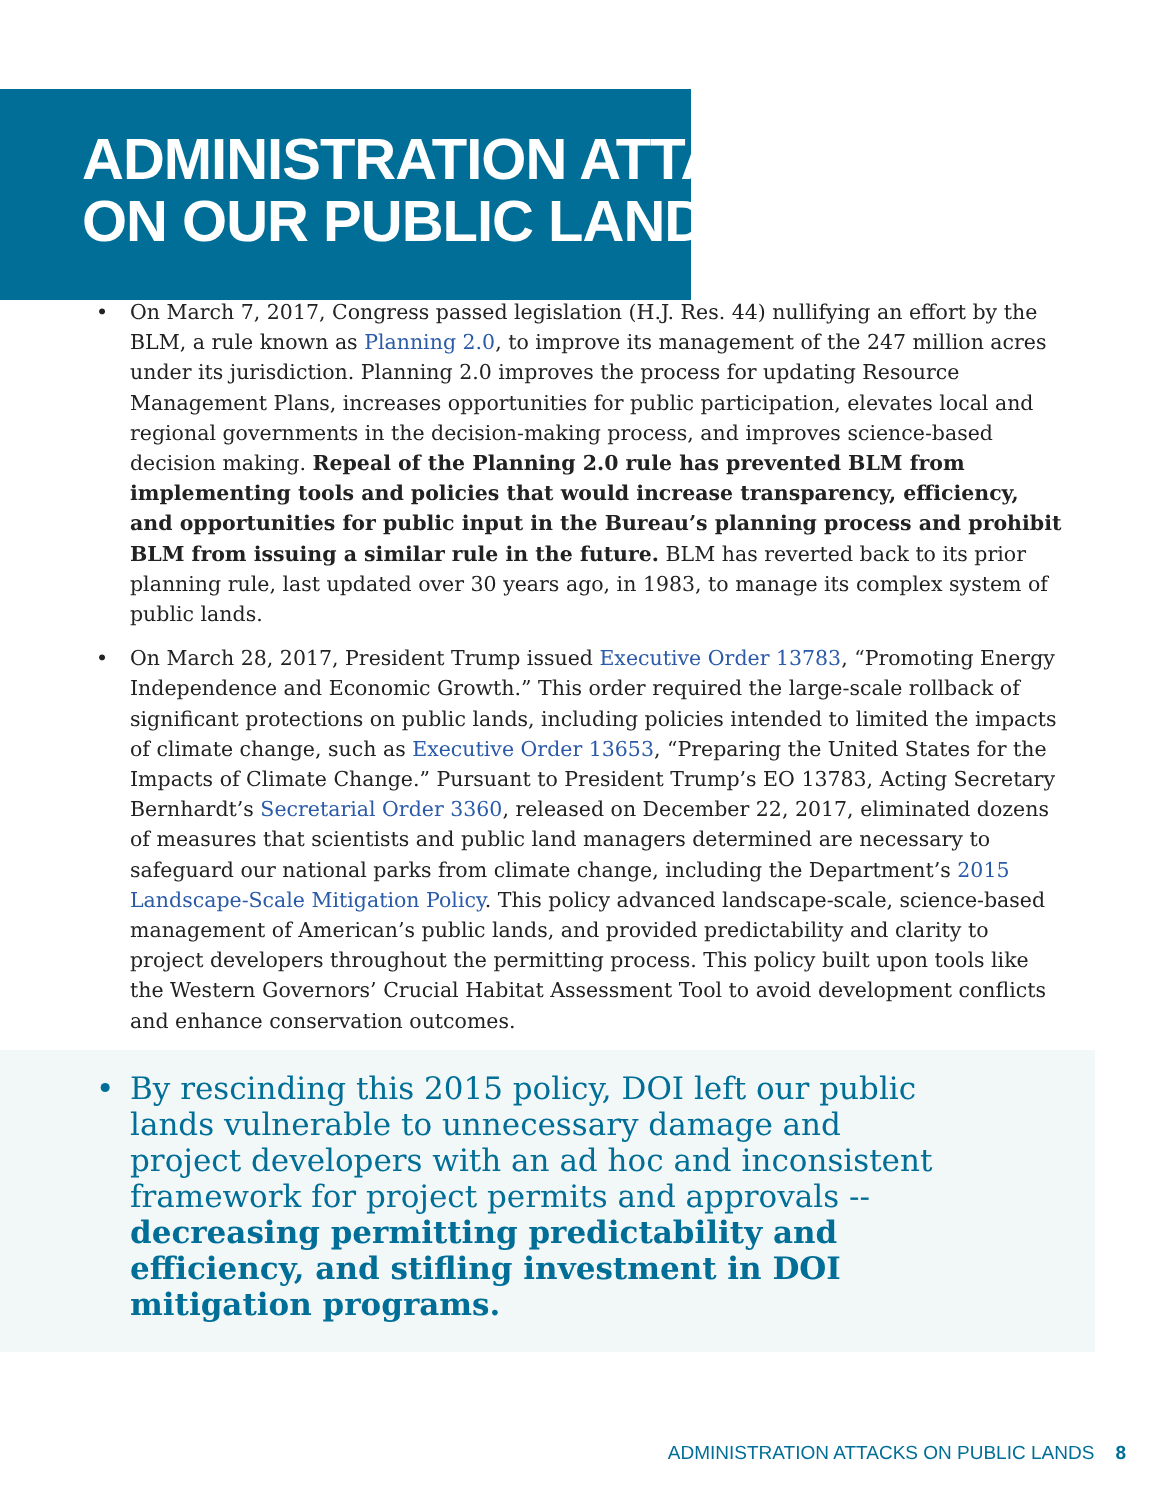ADMINISTRATION ATTACKS
ON OUR PUBLIC LANDS
• On March 7, 2017, Congress passed legislation (H.J. Res. 44) nullifying an effort by the BLM, a rule known as Planning 2.0, to improve its management of the 247 million acres under its jurisdiction. Planning 2.0 improves the process for updating Resource Management Plans, increases opportunities for public participation, elevates local and regional governments in the decision-making process, and improves science-based decision making. Repeal of the Planning 2.0 rule has prevented BLM from implementing tools and policies that would increase transparency, efficiency, and opportunities for public input in the Bureau’s planning process and prohibit BLM from issuing a similar rule in the future. BLM has reverted back to its prior planning rule, last updated over 30 years ago, in 1983, to manage its complex system of public lands.
• On March 28, 2017, President Trump issued Executive Order 13783, “Promoting Energy Independence and Economic Growth.” This order required the large-scale rollback of significant protections on public lands, including policies intended to limited the impacts of climate change, such as Executive Order 13653, “Preparing the United States for the Impacts of Climate Change.” Pursuant to President Trump’s EO 13783, Acting Secretary Bernhardt’s Secretarial Order 3360, released on December 22, 2017, eliminated dozens of measures that scientists and public land managers determined are necessary to safeguard our national parks from climate change, including the Department’s 2015 Landscape-Scale Mitigation Policy. This policy advanced landscape-scale, science-based management of American’s public lands, and provided predictability and clarity to project developers throughout the permitting process. This policy built upon tools like the Western Governors’ Crucial Habitat Assessment Tool to avoid development conflicts and enhance conservation outcomes.
• By rescinding this 2015 policy, DOI left our public lands vulnerable to unnecessary damage and project developers with an ad hoc and inconsistent framework for project permits and approvals -- decreasing permitting predictability and efficiency, and stifling investment in DOI mitigation programs.
ADMINISTRATION ATTACKS ON PUBLIC LANDS 8